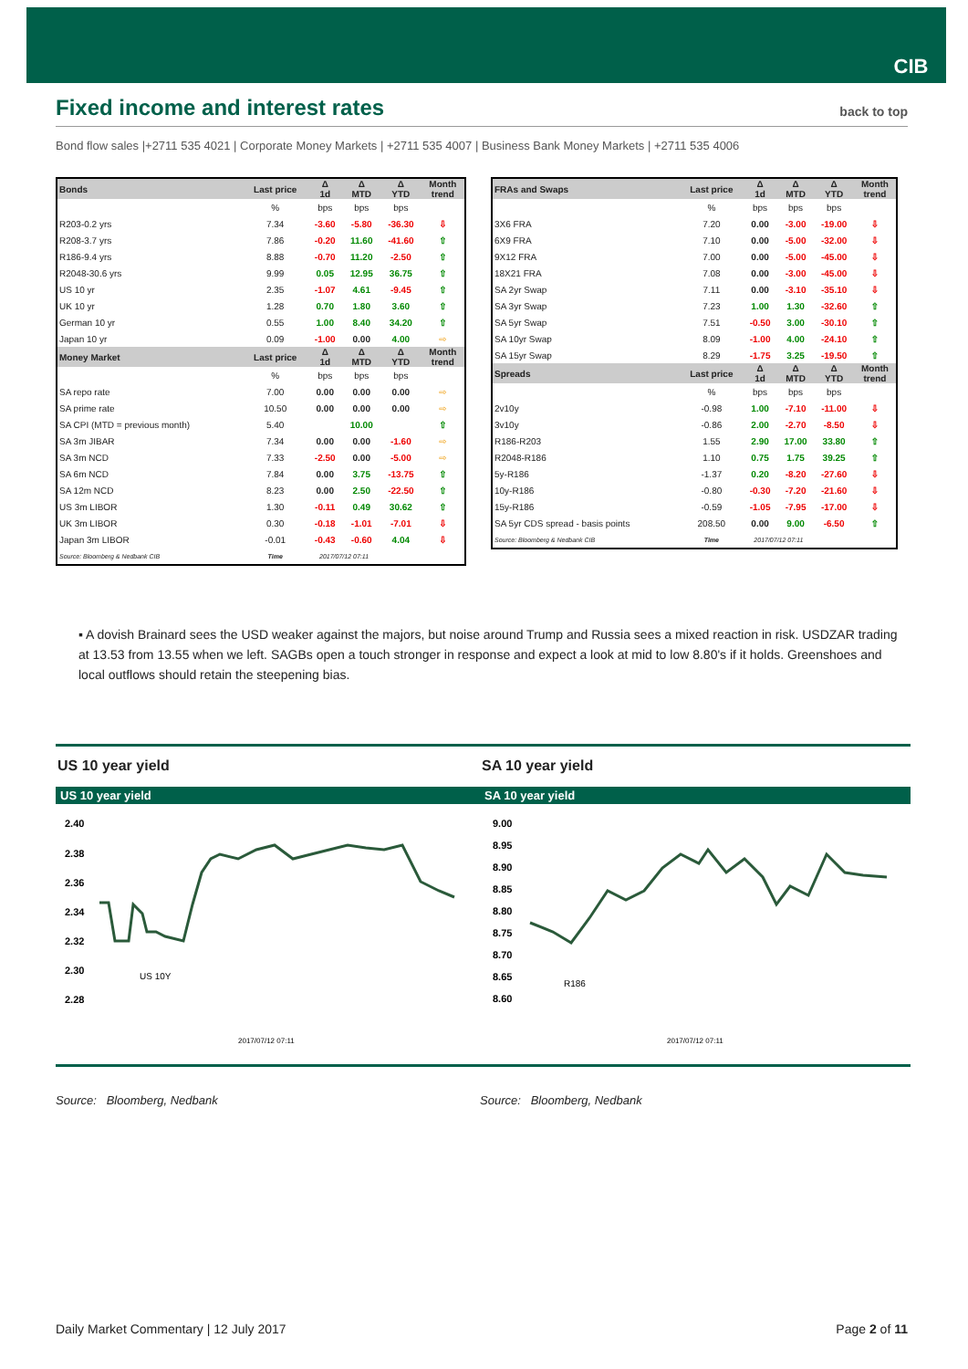CIB
Fixed income and interest rates
back to top
Bond flow sales |+2711 535 4021 | Corporate Money Markets | +2711 535 4007 | Business Bank Money Markets | +2711 535 4006
| Bonds | Last price | Δ 1d | Δ MTD | Δ YTD | Month trend |
| --- | --- | --- | --- | --- | --- |
| | % | bps | bps | bps | |
| R203-0.2 yrs | 7.34 | -3.60 | -5.80 | -36.30 | ⇩ |
| R208-3.7 yrs | 7.86 | -0.20 | 11.60 | -41.60 | ⇧ |
| R186-9.4 yrs | 8.88 | -0.70 | 11.20 | -2.50 | ⇧ |
| R2048-30.6 yrs | 9.99 | 0.05 | 12.95 | 36.75 | ⇧ |
| US 10 yr | 2.35 | -1.07 | 4.61 | -9.45 | ⇧ |
| UK 10 yr | 1.28 | 0.70 | 1.80 | 3.60 | ⇧ |
| German 10 yr | 0.55 | 1.00 | 8.40 | 34.20 | ⇧ |
| Japan 10 yr | 0.09 | -1.00 | 0.00 | 4.00 | ⇨ |
| Money Market | Last price | Δ 1d | Δ MTD | Δ YTD | Month trend |
| | % | bps | bps | bps | |
| SA repo rate | 7.00 | 0.00 | 0.00 | 0.00 | ⇨ |
| SA prime rate | 10.50 | 0.00 | 0.00 | 0.00 | ⇨ |
| SA CPI (MTD = previous month) | 5.40 | | 10.00 | | ⇧ |
| SA 3m JIBAR | 7.34 | 0.00 | 0.00 | -1.60 | ⇨ |
| SA 3m NCD | 7.33 | -2.50 | 0.00 | -5.00 | ⇨ |
| SA 6m NCD | 7.84 | 0.00 | 3.75 | -13.75 | ⇧ |
| SA 12m NCD | 8.23 | 0.00 | 2.50 | -22.50 | ⇧ |
| US 3m LIBOR | 1.30 | -0.11 | 0.49 | 30.62 | ⇧ |
| UK 3m LIBOR | 0.30 | -0.18 | -1.01 | -7.01 | ⇩ |
| Japan 3m LIBOR | -0.01 | -0.43 | -0.60 | 4.04 | ⇩ |
| Source: Bloomberg & Nedbank CIB | Time | 2017/07/12 07:11 | | | |
| FRAs and Swaps | Last price | Δ 1d | Δ MTD | Δ YTD | Month trend |
| --- | --- | --- | --- | --- | --- |
| | % | bps | bps | bps | |
| 3X6 FRA | 7.20 | 0.00 | -3.00 | -19.00 | ⇩ |
| 6X9 FRA | 7.10 | 0.00 | -5.00 | -32.00 | ⇩ |
| 9X12 FRA | 7.00 | 0.00 | -5.00 | -45.00 | ⇩ |
| 18X21 FRA | 7.08 | 0.00 | -3.00 | -45.00 | ⇩ |
| SA 2yr Swap | 7.11 | 0.00 | -3.10 | -35.10 | ⇩ |
| SA 3yr Swap | 7.23 | 1.00 | 1.30 | -32.60 | ⇧ |
| SA 5yr Swap | 7.51 | -0.50 | 3.00 | -30.10 | ⇧ |
| SA 10yr Swap | 8.09 | -1.00 | 4.00 | -24.10 | ⇧ |
| SA 15yr Swap | 8.29 | -1.75 | 3.25 | -19.50 | ⇧ |
| Spreads | Last price | Δ 1d | Δ MTD | Δ YTD | Month trend |
| | % | bps | bps | bps | |
| 2v10y | -0.98 | 1.00 | -7.10 | -11.00 | ⇩ |
| 3v10y | -0.86 | 2.00 | -2.70 | -8.50 | ⇩ |
| R186-R203 | 1.55 | 2.90 | 17.00 | 33.80 | ⇧ |
| R2048-R186 | 1.10 | 0.75 | 1.75 | 39.25 | ⇧ |
| 5y-R186 | -1.37 | 0.20 | -8.20 | -27.60 | ⇩ |
| 10y-R186 | -0.80 | -0.30 | -7.20 | -21.60 | ⇩ |
| 15y-R186 | -0.59 | -1.05 | -7.95 | -17.00 | ⇩ |
| SA 5yr CDS spread - basis points | 208.50 | 0.00 | 9.00 | -6.50 | ⇧ |
| Source: Bloomberg & Nedbank CIB | Time | 2017/07/12 07:11 | | | |
▪ A dovish Brainard sees the USD weaker against the majors, but noise around Trump and Russia sees a mixed reaction in risk. USDZAR trading at 13.53 from 13.55 when we left. SAGBs open a touch stronger in response and expect a look at mid to low 8.80's if it holds. Greenshoes and local outflows should retain the steepening bias.
US 10 year yield
US 10 year yield
2.40
2.38
2.36
2.34
2.32
2.30
2.28
US 10Y
2017/07/12 07:11
SA 10 year yield
SA 10 year yield
9.00
8.95
8.90
8.85
8.80
8.75
8.70
8.65
8.60
R186
2017/07/12 07:11
Source: Bloomberg, Nedbank Source: Bloomberg, Nedbank
Daily Market Commentary | 12 July 2017 Page 2 of 11